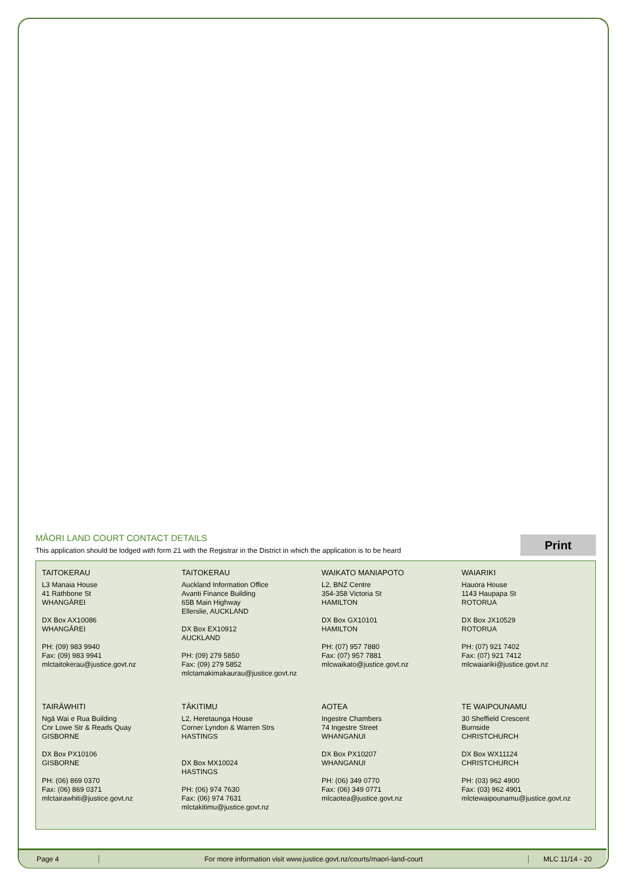MĀORI LAND COURT CONTACT DETAILS
This application should be lodged with form 21 with the Registrar in the District in which the application is to be heard Print
| TAITOKERAU L3 Manaia House 41 Rathbone St WHANGĀREI DX Box AX10086 WHANGĀREI PH: (09) 983 9940 Fax: (09) 983 9941 mlctaitokerau@justice.govt.nz | TAITOKERAU Auckland Information Office Avanti Finance Building 65B Main Highway Ellerslie, AUCKLAND DX Box EX10912 AUCKLAND PH: (09) 279 5850 Fax: (09) 279 5852 mlctamakimakaurau@justice.govt.nz | WAIKATO MANIAPOTO L2, BNZ Centre 354-358 Victoria St HAMILTON DX Box GX10101 HAMILTON PH: (07) 957 7880 Fax: (07) 957 7881 mlcwaikato@justice.govt.nz | WAIARIKI Hauora House 1143 Haupapa St ROTORUA DX Box JX10529 ROTORUA PH: (07) 921 7402 Fax: (07) 921 7412 mlcwaiariki@justice.govt.nz |
| TAIRĀWHITI Ngā Wai e Rua Building Cnr Lowe Str & Reads Quay GISBORNE DX Box PX10106 GISBORNE PH: (06) 869 0370 Fax: (06) 869 0371 mlctairawhiti@justice.govt.nz | TĀKITIMU L2, Heretaunga House Corner Lyndon & Warren Strs HASTINGS DX Box MX10024 HASTINGS PH: (06) 974 7630 Fax: (06) 974 7631 mlctakitimu@justice.govt.nz | AOTEA Ingestre Chambers 74 Ingestre Street WHANGANUI DX Box PX10207 WHANGANUI PH: (06) 349 0770 Fax: (06) 349 0771 mlcaotea@justice.govt.nz | TE WAIPOUNAMU 30 Sheffield Crescent Burnside CHRISTCHURCH DX Box WX11124 CHRISTCHURCH PH: (03) 962 4900 Fax: (03) 962 4901 mlctewaipounamu@justice.govt.nz |
Page 4
For more information visit www.justice.govt.nz/courts/maori-land-court
MLC 11/14 - 20